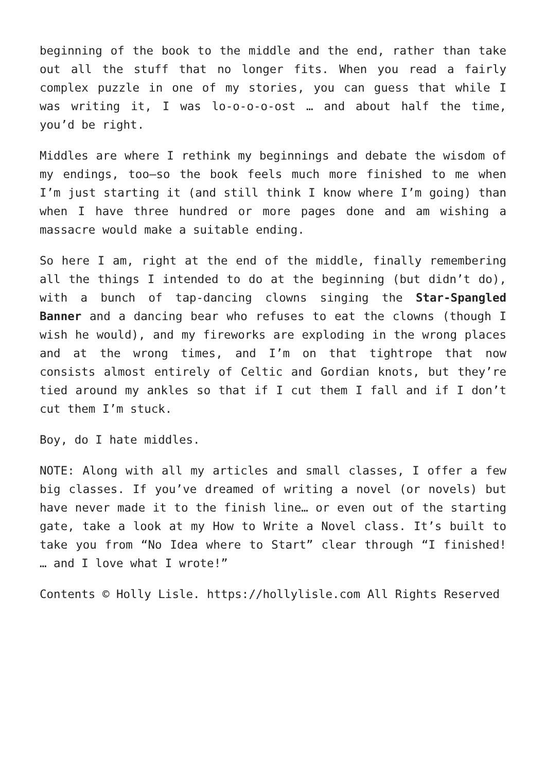beginning of the book to the middle and the end, rather than take out all the stuff that no longer fits. When you read a fairly complex puzzle in one of my stories, you can guess that while I was writing it, I was lo-o-o-o-ost … and about half the time, you’d be right.
Middles are where I rethink my beginnings and debate the wisdom of my endings, too—so the book feels much more finished to me when I’m just starting it (and still think I know where I’m going) than when I have three hundred or more pages done and am wishing a massacre would make a suitable ending.
So here I am, right at the end of the middle, finally remembering all the things I intended to do at the beginning (but didn’t do), with a bunch of tap-dancing clowns singing the Star-Spangled Banner and a dancing bear who refuses to eat the clowns (though I wish he would), and my fireworks are exploding in the wrong places and at the wrong times, and I’m on that tightrope that now consists almost entirely of Celtic and Gordian knots, but they’re tied around my ankles so that if I cut them I fall and if I don’t cut them I’m stuck.
Boy, do I hate middles.
NOTE: Along with all my articles and small classes, I offer a few big classes. If you’ve dreamed of writing a novel (or novels) but have never made it to the finish line… or even out of the starting gate, take a look at my How to Write a Novel class. It’s built to take you from “No Idea where to Start” clear through “I finished! … and I love what I wrote!”
Contents © Holly Lisle. https://hollylisle.com All Rights Reserved